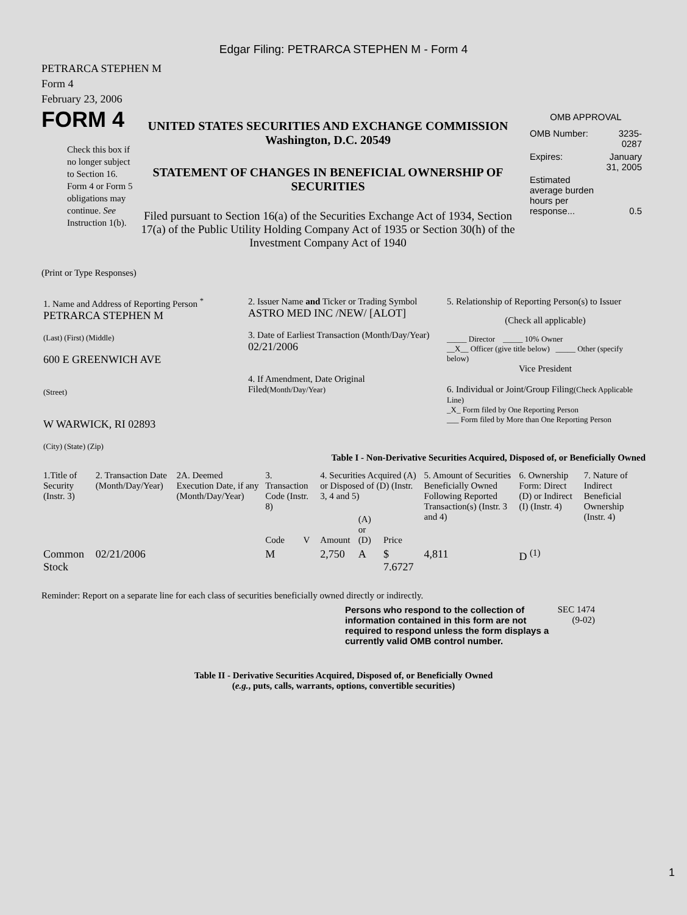Edgar Filing: PETRARCA STEPHEN M - Form 4
PETRARCA STEPHEN M
Form 4
February 23, 2006
FORM 4
Check this box if no longer subject to Section 16. Form 4 or Form 5 obligations may continue. See Instruction 1(b).
UNITED STATES SECURITIES AND EXCHANGE COMMISSION
Washington, D.C. 20549
STATEMENT OF CHANGES IN BENEFICIAL OWNERSHIP OF SECURITIES
Filed pursuant to Section 16(a) of the Securities Exchange Act of 1934, Section 17(a) of the Public Utility Holding Company Act of 1935 or Section 30(h) of the Investment Company Act of 1940
OMB APPROVAL
| OMB Number: | 3235-0287 |
| Expires: | January 31, 2005 |
| Estimated average burden hours per response... | 0.5 |
(Print or Type Responses)
| 1. Name and Address of Reporting Person <sup>*</sup> PETRARCA STEPHEN M (Last) (First) (Middle) 600 E GREENWICH AVE (Street) W WARWICK, RI 02893 (City) (State) (Zip) | 2. Issuer Name and Ticker or Trading Symbol ASTRO MED INC /NEW/ [ALOT] 3. Date of Earliest Transaction (Month/Day/Year) 02/21/2006 4. If Amendment, Date Original Filed (Month/Day/Year) | 5. Relationship of Reporting Person(s) to Issuer (Check all applicable) _____ Director _____ 10% Owner __X__ Officer (give title below) _____ Other (specify below) Vice President 6. Individual or Joint/Group Filing (Check Applicable Line) _X_ Form filed by One Reporting Person ___ Form filed by More than One Reporting Person |
Table I - Non-Derivative Securities Acquired, Disposed of, or Beneficially Owned
| 1.Title of Security (Instr. 3) | 2. Transaction Date (Month/Day/Year) | 2A. Deemed Execution Date, if any (Month/Day/Year) | 3. Transaction Code (Instr. 8) | | 4. Securities Acquired (A) or Disposed of (D) (Instr. 3, 4 and 5) | | | 5. Amount of Securities Beneficially Owned Following Reported Transaction(s) (Instr. 3 and 4) | 6. Ownership Form: Direct (D) or Indirect (I) (Instr. 4) | 7. Nature of Indirect Beneficial Ownership (Instr. 4) |
| --- | --- | --- | --- | --- | --- | --- | --- | --- | --- | --- |
| | | | Code | V | Amount | (A) or (D) | Price | | | |
| Common Stock | 02/21/2006 | | M | | 2,750 | A | $ 7.6727 | 4,811 | D <sup>(1)</sup> | |
Reminder: Report on a separate line for each class of securities beneficially owned directly or indirectly.
Persons who respond to the collection of information contained in this form are not required to respond unless the form displays a currently valid OMB control number.
SEC 1474 (9-02)
Table II - Derivative Securities Acquired, Disposed of, or Beneficially Owned
(e.g., puts, calls, warrants, options, convertible securities)
1